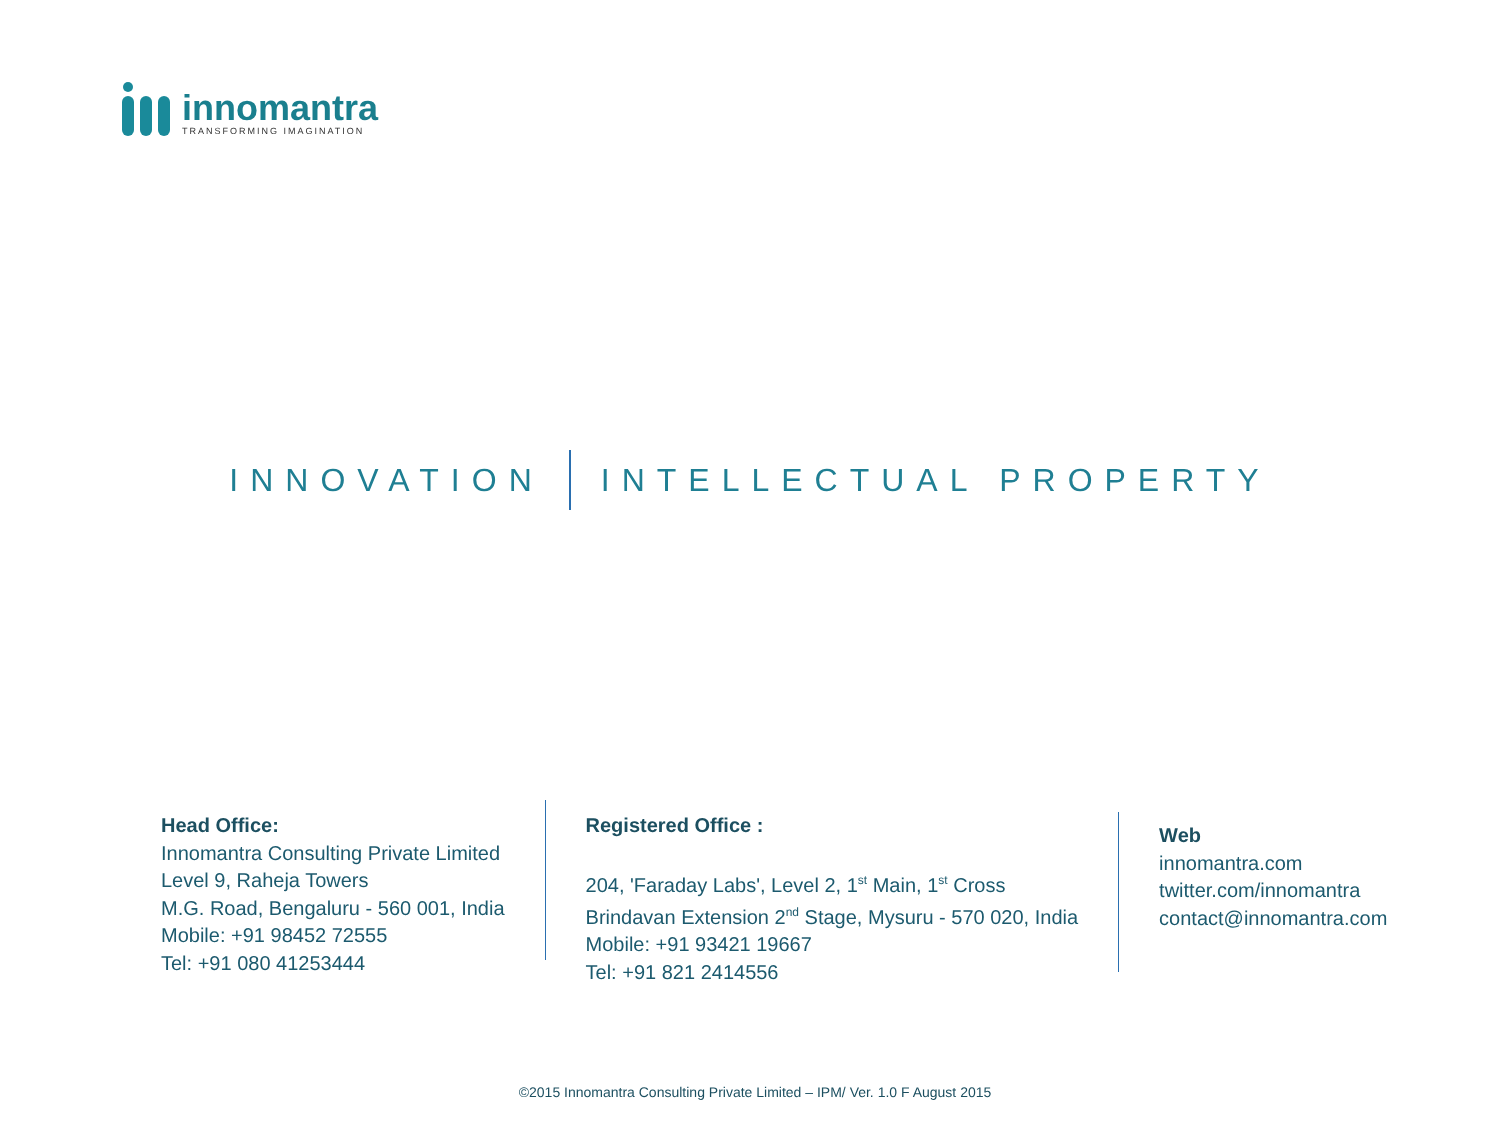innomantra
TRANSFORMING IMAGINATION
INNOVATION INTELLECTUAL PROPERTY
Head Office:
Innomantra Consulting Private Limited
Level 9, Raheja Towers
M.G. Road, Bengaluru - 560 001, India
Mobile: +91 98452 72555
Tel: +91 080 41253444
Registered Office :
204, 'Faraday Labs', Level 2, 1<sup>st</sup> Main, 1<sup>st</sup> Cross
Brindavan Extension 2<sup>nd</sup> Stage, Mysuru - 570 020, India
Mobile: +91 93421 19667
Tel: +91 821 2414556
Web
innomantra.com
twitter.com/innomantra
contact@innomantra.com
©2015 Innomantra Consulting Private Limited – IPM/ Ver. 1.0 F August 2015